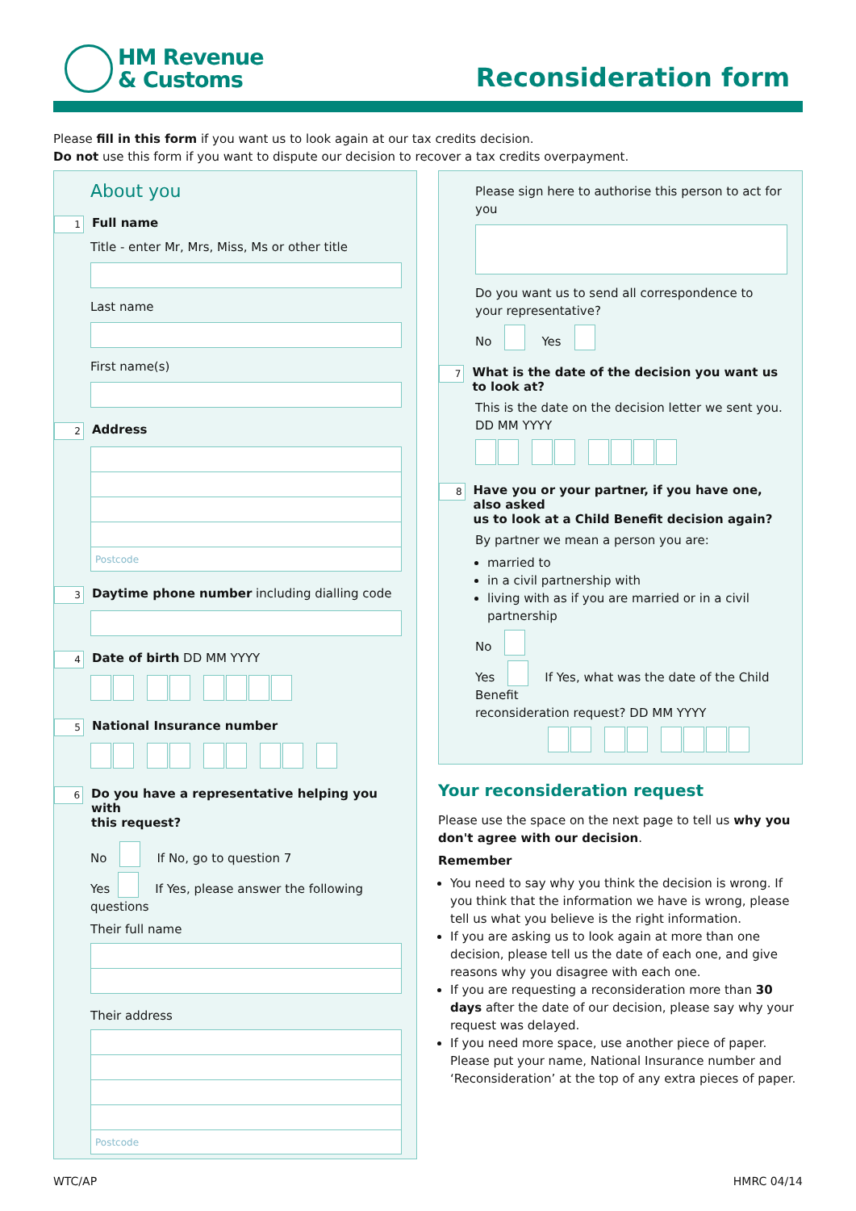HM Revenue
& Customs
Reconsideration form
Please fill in this form if you want us to look again at our tax credits decision.
Do not use this form if you want to dispute our decision to recover a tax credits overpayment.
About you
1
Full name
Title - enter Mr, Mrs, Miss, Ms or other title
Last name
First name(s)
2
Address
Postcode
3
Daytime phone number including dialling code
4
Date of birth DD MM YYYY
5
National Insurance number
6
Do you have a representative helping you with
this request?
No If No, go to question 7
Yes If Yes, please answer the following questions
Their full name
Their address
Postcode
Please sign here to authorise this person to act for you
Do you want us to send all correspondence to
your representative?
No Yes
7
What is the date of the decision you want us to look at?
This is the date on the decision letter we sent you.
DD MM YYYY
8
Have you or your partner, if you have one, also asked
us to look at a Child Benefit decision again?
By partner we mean a person you are:
married to
in a civil partnership with
living with as if you are married or in a civil partnership
No
Yes If Yes, what was the date of the Child Benefit
reconsideration request? DD MM YYYY
Your reconsideration request
Please use the space on the next page to tell us why you don't agree with our decision.
Remember
You need to say why you think the decision is wrong. If you think that the information we have is wrong, please tell us what you believe is the right information.
If you are asking us to look again at more than one decision, please tell us the date of each one, and give reasons why you disagree with each one.
If you are requesting a reconsideration more than 30 days after the date of our decision, please say why your request was delayed.
If you need more space, use another piece of paper. Please put your name, National Insurance number and ‘Reconsideration’ at the top of any extra pieces of paper.
WTC/AP HMRC 04/14